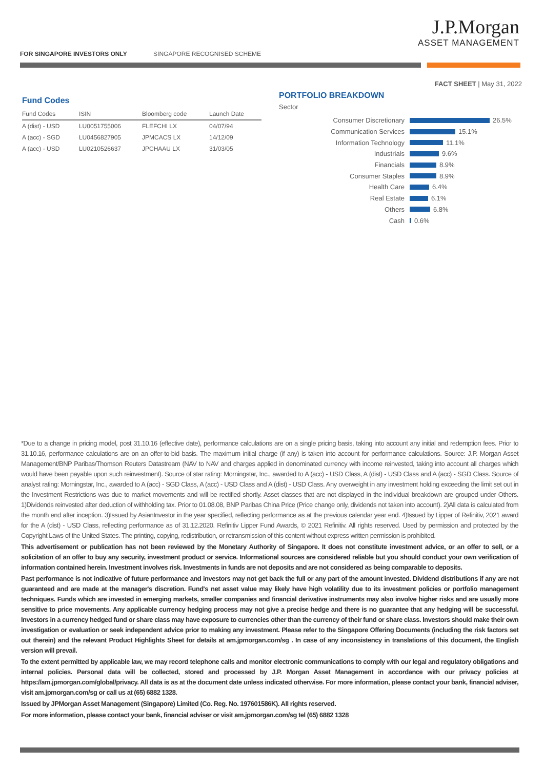J.P.Morgan
ASSET MANAGEMENT
FOR SINGAPORE INVESTORS ONLY SINGAPORE RECOGNISED SCHEME
FACT SHEET | May 31, 2022
Fund Codes
| Fund Codes | ISIN | Bloomberg code | Launch Date |
| --- | --- | --- | --- |
| A (dist) - USD | LU0051755006 | FLEFCHI LX | 04/07/94 |
| A (acc) - SGD | LU0456827905 | JPMCACS LX | 14/12/09 |
| A (acc) - USD | LU0210526637 | JPCHAAU LX | 31/03/05 |
PORTFOLIO BREAKDOWN
Sector
Consumer Discretionary 26.5%
Communication Services 15.1%
Information Technology 11.1%
Industrials 9.6%
Financials 8.9%
Consumer Staples 8.9%
Health Care 6.4%
Real Estate 6.1%
Others 6.8%
Cash 0.6%
*Due to a change in pricing model, post 31.10.16 (effective date), performance calculations are on a single pricing basis, taking into account any initial and redemption fees. Prior to 31.10.16, performance calculations are on an offer-to-bid basis. The maximum initial charge (if any) is taken into account for performance calculations. Source: J.P. Morgan Asset Management/BNP Paribas/Thomson Reuters Datastream (NAV to NAV and charges applied in denominated currency with income reinvested, taking into account all charges which would have been payable upon such reinvestment). Source of star rating: Morningstar, Inc., awarded to A (acc) - USD Class, A (dist) - USD Class and A (acc) - SGD Class. Source of analyst rating: Morningstar, Inc., awarded to A (acc) - SGD Class, A (acc) - USD Class and A (dist) - USD Class. Any overweight in any investment holding exceeding the limit set out in the Investment Restrictions was due to market movements and will be rectified shortly. Asset classes that are not displayed in the individual breakdown are grouped under Others. 1)Dividends reinvested after deduction of withholding tax. Prior to 01.08.08, BNP Paribas China Price (Price change only, dividends not taken into account). 2)All data is calculated from the month end after inception. 3)Issued by AsianInvestor in the year specified, reflecting performance as at the previous calendar year end. 4)Issued by Lipper of Refinitiv, 2021 award for the A (dist) - USD Class, reflecting performance as of 31.12.2020. Refinitiv Lipper Fund Awards, © 2021 Refinitiv. All rights reserved. Used by permission and protected by the Copyright Laws of the United States. The printing, copying, redistribution, or retransmission of this content without express written permission is prohibited.
This advertisement or publication has not been reviewed by the Monetary Authority of Singapore. It does not constitute investment advice, or an offer to sell, or a solicitation of an offer to buy any security, investment product or service. Informational sources are considered reliable but you should conduct your own verification of information contained herein. Investment involves risk. Investments in funds are not deposits and are not considered as being comparable to deposits.
Past performance is not indicative of future performance and investors may not get back the full or any part of the amount invested. Dividend distributions if any are not guaranteed and are made at the manager's discretion. Fund's net asset value may likely have high volatility due to its investment policies or portfolio management techniques. Funds which are invested in emerging markets, smaller companies and financial derivative instruments may also involve higher risks and are usually more sensitive to price movements. Any applicable currency hedging process may not give a precise hedge and there is no guarantee that any hedging will be successful. Investors in a currency hedged fund or share class may have exposure to currencies other than the currency of their fund or share class. Investors should make their own investigation or evaluation or seek independent advice prior to making any investment. Please refer to the Singapore Offering Documents (including the risk factors set out therein) and the relevant Product Highlights Sheet for details at am.jpmorgan.com/sg . In case of any inconsistency in translations of this document, the English version will prevail.
To the extent permitted by applicable law, we may record telephone calls and monitor electronic communications to comply with our legal and regulatory obligations and internal policies. Personal data will be collected, stored and processed by J.P. Morgan Asset Management in accordance with our privacy policies at https://am.jpmorgan.com/global/privacy. All data is as at the document date unless indicated otherwise. For more information, please contact your bank, financial adviser, visit am.jpmorgan.com/sg or call us at (65) 6882 1328.
Issued by JPMorgan Asset Management (Singapore) Limited (Co. Reg. No. 197601586K). All rights reserved.
For more information, please contact your bank, financial adviser or visit am.jpmorgan.com/sg tel (65) 6882 1328